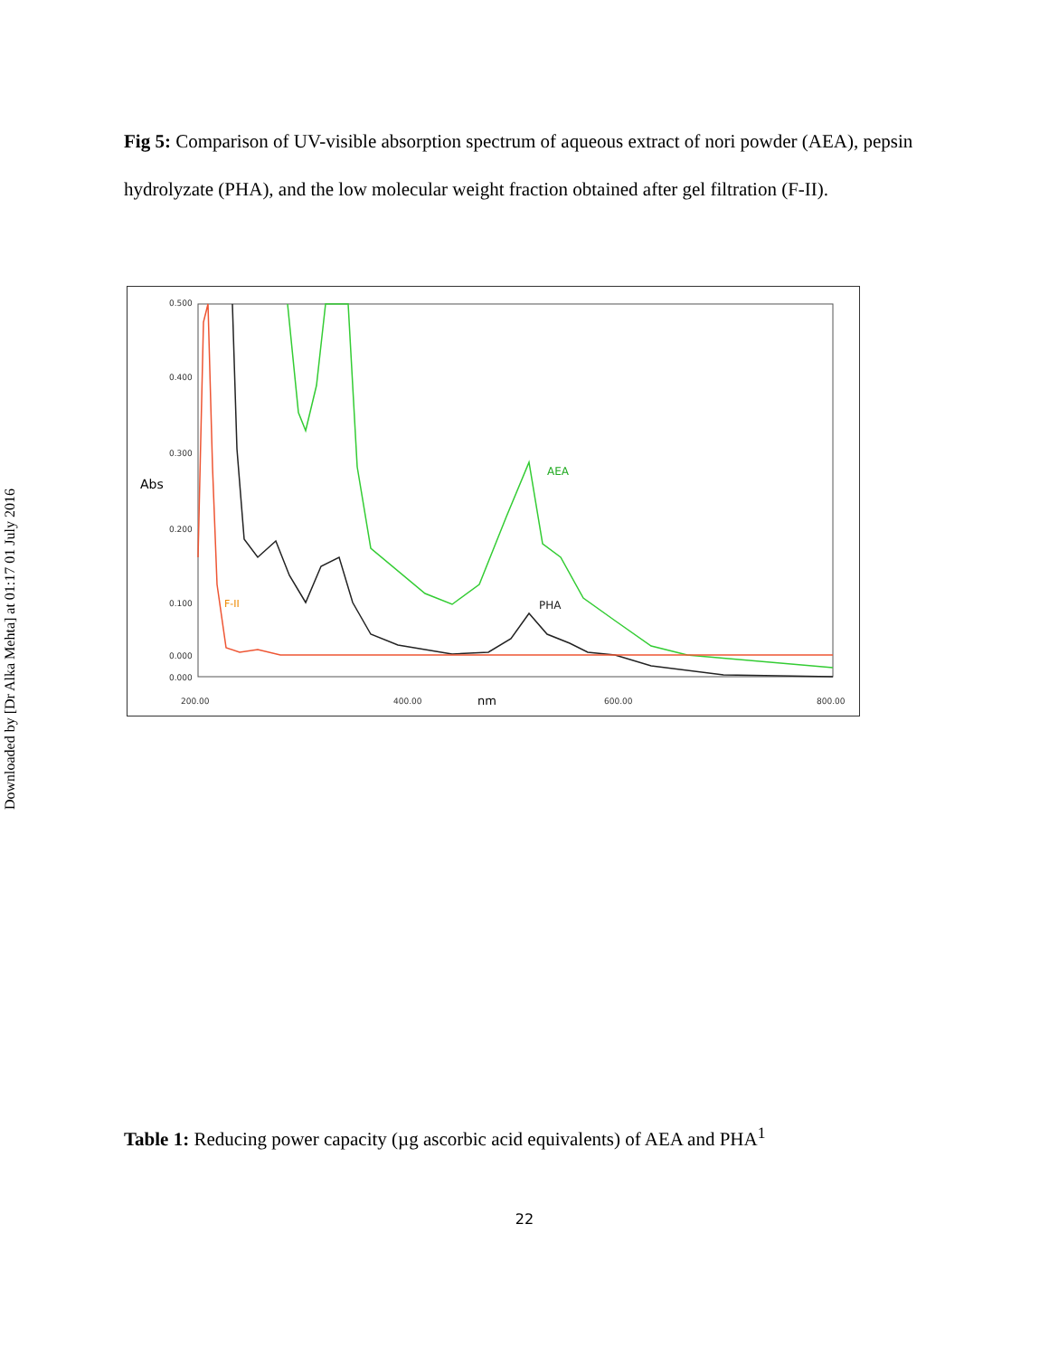Downloaded by [Dr Alka Mehta] at 01:17 01 July 2016
Fig 5: Comparison of UV-visible absorption spectrum of aqueous extract of nori powder (AEA), pepsin hydrolyzate (PHA), and the low molecular weight fraction obtained after gel filtration (F-II).
0.500
0.400
0.300
0.200
0.100
0.000
0.000
200.00
400.00
600.00
800.00
Abs
nm
AEA
PHA
F-II
Table 1: Reducing power capacity (µg ascorbic acid equivalents) of AEA and PHA<sup>1</sup>
22